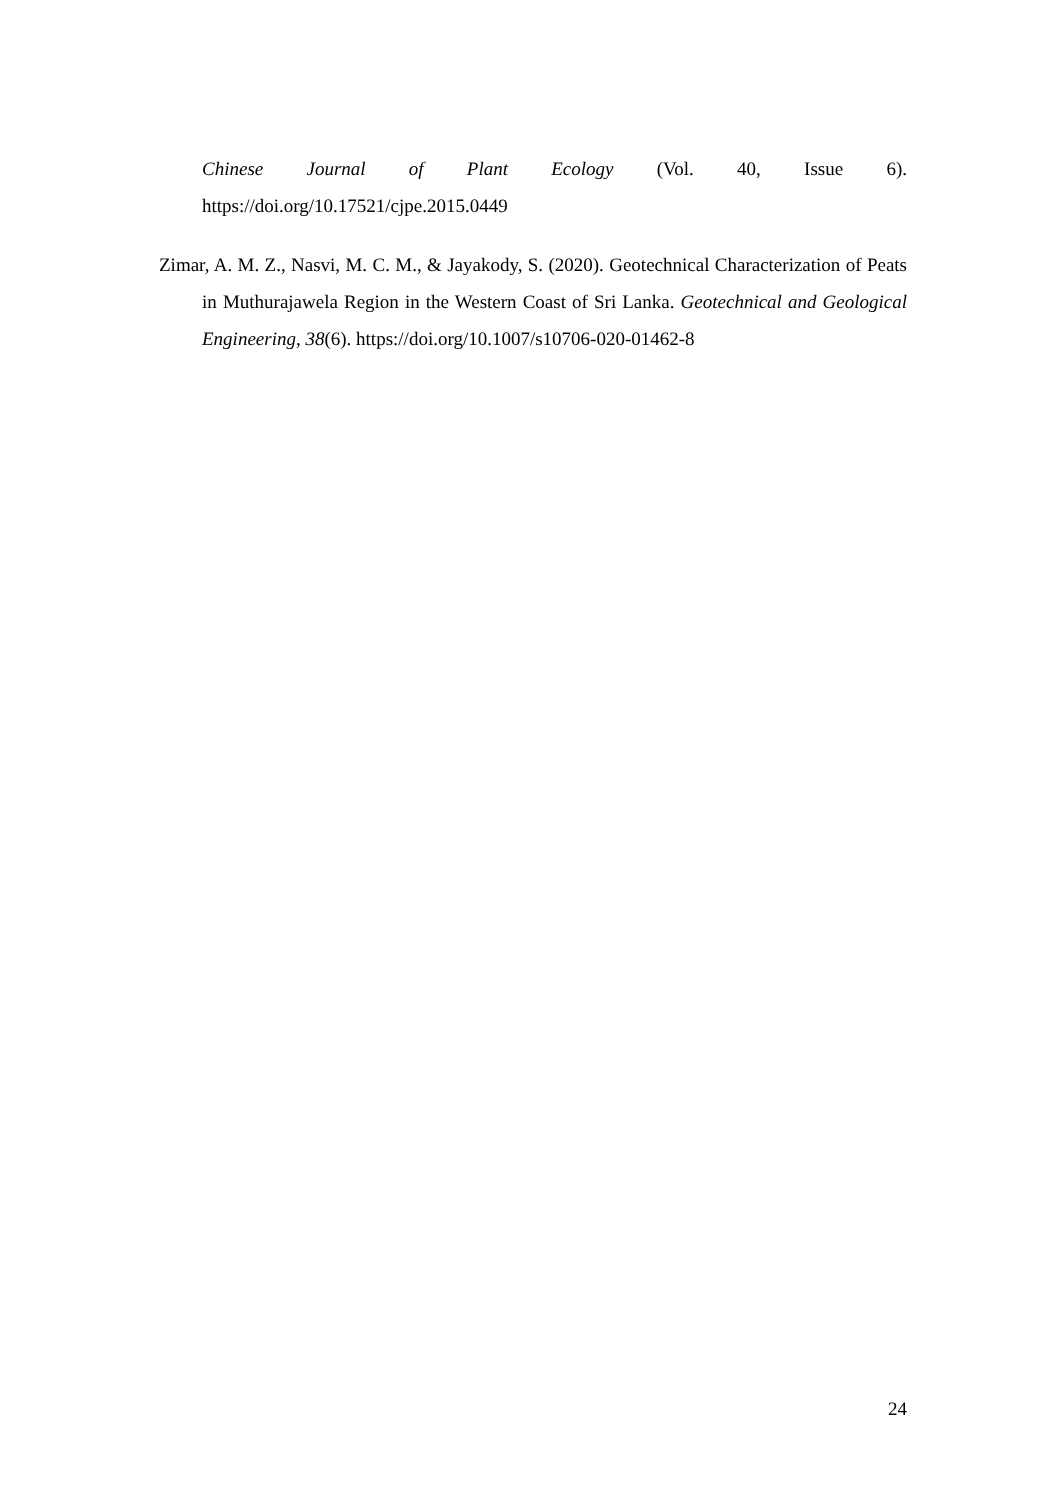Chinese Journal of Plant Ecology (Vol. 40, Issue 6). https://doi.org/10.17521/cjpe.2015.0449
Zimar, A. M. Z., Nasvi, M. C. M., & Jayakody, S. (2020). Geotechnical Characterization of Peats in Muthurajawela Region in the Western Coast of Sri Lanka. Geotechnical and Geological Engineering, 38(6). https://doi.org/10.1007/s10706-020-01462-8
24